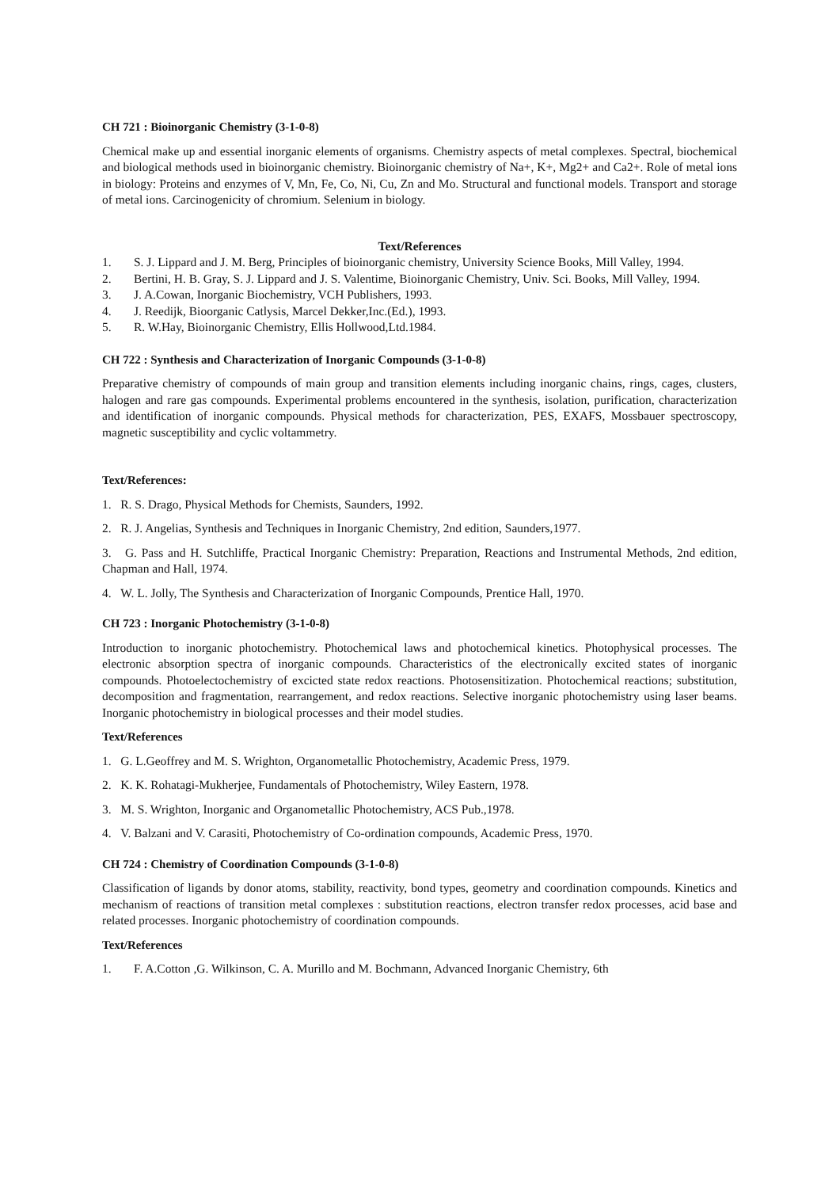CH 721 : Bioinorganic Chemistry (3-1-0-8)
Chemical make up and essential inorganic elements of organisms. Chemistry aspects of metal complexes. Spectral, biochemical and biological methods used in bioinorganic chemistry. Bioinorganic chemistry of Na+, K+, Mg2+ and Ca2+. Role of metal ions in biology: Proteins and enzymes of V, Mn, Fe, Co, Ni, Cu, Zn and Mo. Structural and functional models. Transport and storage of metal ions. Carcinogenicity of chromium. Selenium in biology.
Text/References
1. S. J. Lippard and J. M. Berg, Principles of bioinorganic chemistry, University Science Books, Mill Valley, 1994.
2. Bertini, H. B. Gray, S. J. Lippard and J. S. Valentime, Bioinorganic Chemistry, Univ. Sci. Books, Mill Valley, 1994.
3. J. A.Cowan, Inorganic Biochemistry, VCH Publishers, 1993.
4. J. Reedijk, Bioorganic Catlysis, Marcel Dekker,Inc.(Ed.), 1993.
5. R. W.Hay, Bioinorganic Chemistry, Ellis Hollwood,Ltd.1984.
CH 722 : Synthesis and Characterization of Inorganic Compounds (3-1-0-8)
Preparative chemistry of compounds of main group and transition elements including inorganic chains, rings, cages, clusters, halogen and rare gas compounds. Experimental problems encountered in the synthesis, isolation, purification, characterization and identification of inorganic compounds. Physical methods for characterization, PES, EXAFS, Mossbauer spectroscopy, magnetic susceptibility and cyclic voltammetry.
Text/References:
1. R. S. Drago, Physical Methods for Chemists, Saunders, 1992.
2. R. J. Angelias, Synthesis and Techniques in Inorganic Chemistry, 2nd edition, Saunders,1977.
3. G. Pass and H. Sutchliffe, Practical Inorganic Chemistry: Preparation, Reactions and Instrumental Methods, 2nd edition, Chapman and Hall, 1974.
4. W. L. Jolly, The Synthesis and Characterization of Inorganic Compounds, Prentice Hall, 1970.
CH 723 : Inorganic Photochemistry (3-1-0-8)
Introduction to inorganic photochemistry. Photochemical laws and photochemical kinetics. Photophysical processes. The electronic absorption spectra of inorganic compounds. Characteristics of the electronically excited states of inorganic compounds. Photoelectochemistry of excicted state redox reactions. Photosensitization. Photochemical reactions; substitution, decomposition and fragmentation, rearrangement, and redox reactions. Selective inorganic photochemistry using laser beams. Inorganic photochemistry in biological processes and their model studies.
Text/References
1. G. L.Geoffrey and M. S. Wrighton, Organometallic Photochemistry, Academic Press, 1979.
2. K. K. Rohatagi-Mukherjee, Fundamentals of Photochemistry, Wiley Eastern, 1978.
3. M. S. Wrighton, Inorganic and Organometallic Photochemistry, ACS Pub.,1978.
4. V. Balzani and V. Carasiti, Photochemistry of Co-ordination compounds, Academic Press, 1970.
CH 724 : Chemistry of Coordination Compounds (3-1-0-8)
Classification of ligands by donor atoms, stability, reactivity, bond types, geometry and coordination compounds. Kinetics and mechanism of reactions of transition metal complexes : substitution reactions, electron transfer redox processes, acid base and related processes. Inorganic photochemistry of coordination compounds.
Text/References
1. F. A.Cotton ,G. Wilkinson, C. A. Murillo and M. Bochmann, Advanced Inorganic Chemistry, 6th